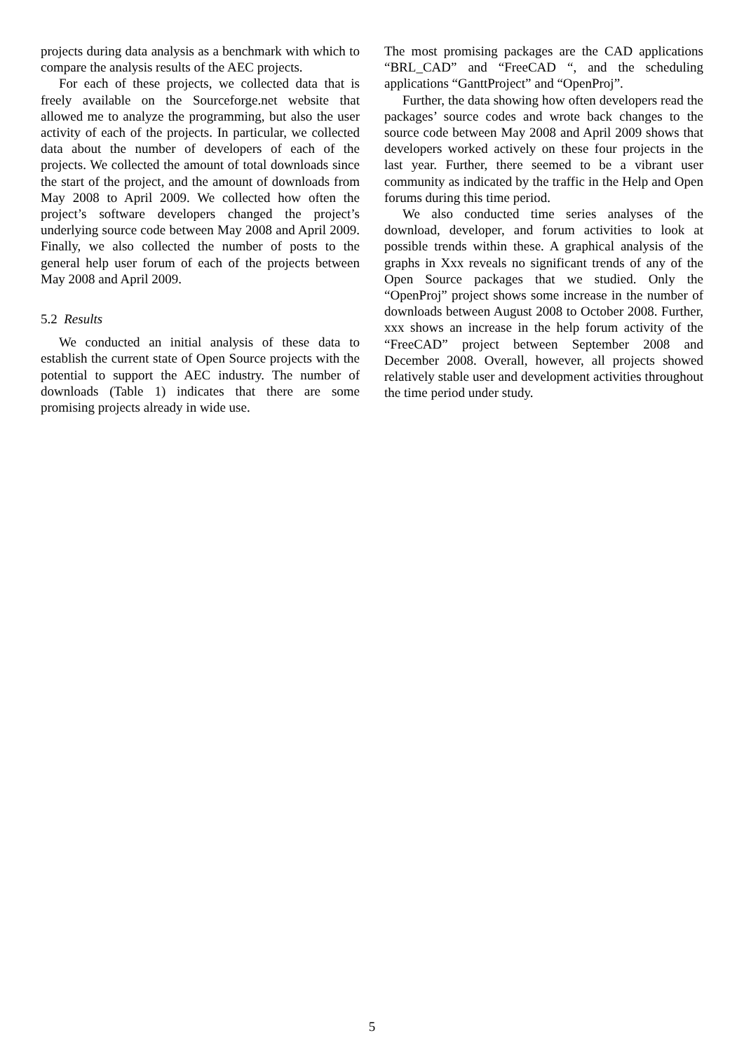projects during data analysis as a benchmark with which to compare the analysis results of the AEC projects.
For each of these projects, we collected data that is freely available on the Sourceforge.net website that allowed me to analyze the programming, but also the user activity of each of the projects. In particular, we collected data about the number of developers of each of the projects. We collected the amount of total downloads since the start of the project, and the amount of downloads from May 2008 to April 2009. We collected how often the project’s software developers changed the project’s underlying source code between May 2008 and April 2009. Finally, we also collected the number of posts to the general help user forum of each of the projects between May 2008 and April 2009.
5.2 Results
We conducted an initial analysis of these data to establish the current state of Open Source projects with the potential to support the AEC industry. The number of downloads (Table 1) indicates that there are some promising projects already in wide use.
The most promising packages are the CAD applications “BRL_CAD” and “FreeCAD “, and the scheduling applications “GanttProject” and “OpenProj”.
Further, the data showing how often developers read the packages’ source codes and wrote back changes to the source code between May 2008 and April 2009 shows that developers worked actively on these four projects in the last year. Further, there seemed to be a vibrant user community as indicated by the traffic in the Help and Open forums during this time period.
We also conducted time series analyses of the download, developer, and forum activities to look at possible trends within these. A graphical analysis of the graphs in Xxx reveals no significant trends of any of the Open Source packages that we studied. Only the “OpenProj” project shows some increase in the number of downloads between August 2008 to October 2008. Further, xxx shows an increase in the help forum activity of the “FreeCAD” project between September 2008 and December 2008. Overall, however, all projects showed relatively stable user and development activities throughout the time period under study.
5